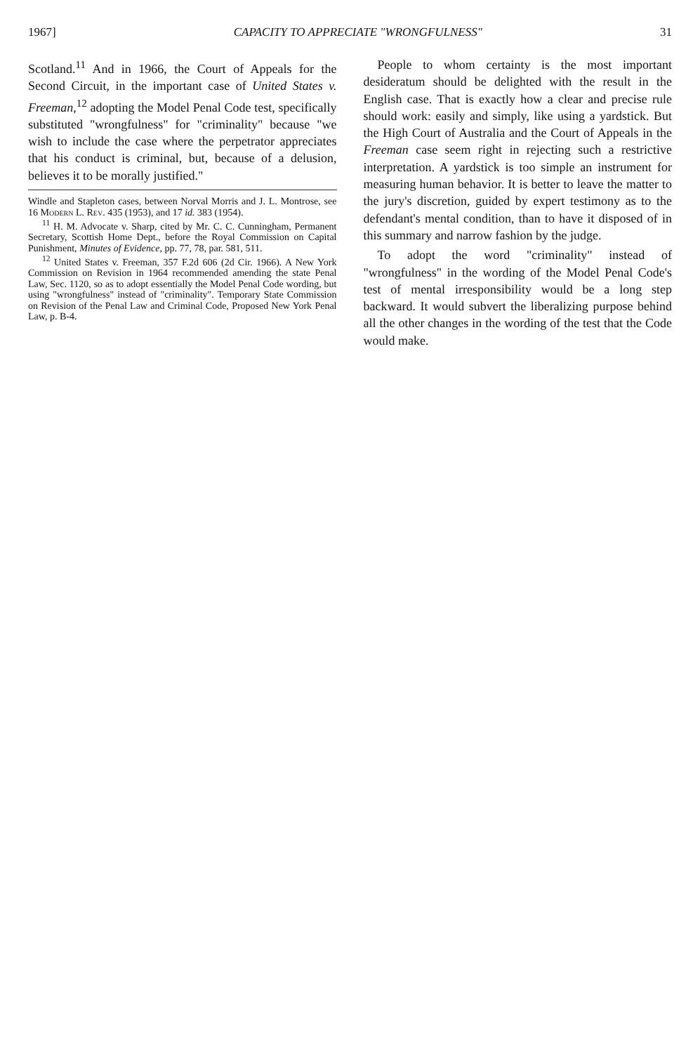1967] CAPACITY TO APPRECIATE "WRONGFULNESS" 31
Scotland.<sup>11</sup> And in 1966, the Court of Appeals for the Second Circuit, in the important case of United States v. Freeman,<sup>12</sup> adopting the Model Penal Code test, specifically substituted "wrongfulness" for "criminality" because "we wish to include the case where the perpetrator appreciates that his conduct is criminal, but, because of a delusion, believes it to be morally justified."
Windle and Stapleton cases, between Norval Morris and J. L. Montrose, see 16 Modern L. Rev. 435 (1953), and 17 id. 383 (1954).
<sup>11</sup> H. M. Advocate v. Sharp, cited by Mr. C. C. Cunningham, Permanent Secretary, Scottish Home Dept., before the Royal Commission on Capital Punishment, Minutes of Evidence, pp. 77, 78, par. 581, 511.
<sup>12</sup> United States v. Freeman, 357 F.2d 606 (2d Cir. 1966). A New York Commission on Revision in 1964 recommended amending the state Penal Law, Sec. 1120, so as to adopt essentially the Model Penal Code wording, but using "wrongfulness" instead of "criminality". Temporary State Commission on Revision of the Penal Law and Criminal Code, Proposed New York Penal Law, p. B-4.
People to whom certainty is the most important desideratum should be delighted with the result in the English case. That is exactly how a clear and precise rule should work: easily and simply, like using a yardstick. But the High Court of Australia and the Court of Appeals in the Freeman case seem right in rejecting such a restrictive interpretation. A yardstick is too simple an instrument for measuring human behavior. It is better to leave the matter to the jury's discretion, guided by expert testimony as to the defendant's mental condition, than to have it disposed of in this summary and narrow fashion by the judge.
To adopt the word "criminality" instead of "wrongfulness" in the wording of the Model Penal Code's test of mental irresponsibility would be a long step backward. It would subvert the liberalizing purpose behind all the other changes in the wording of the test that the Code would make.